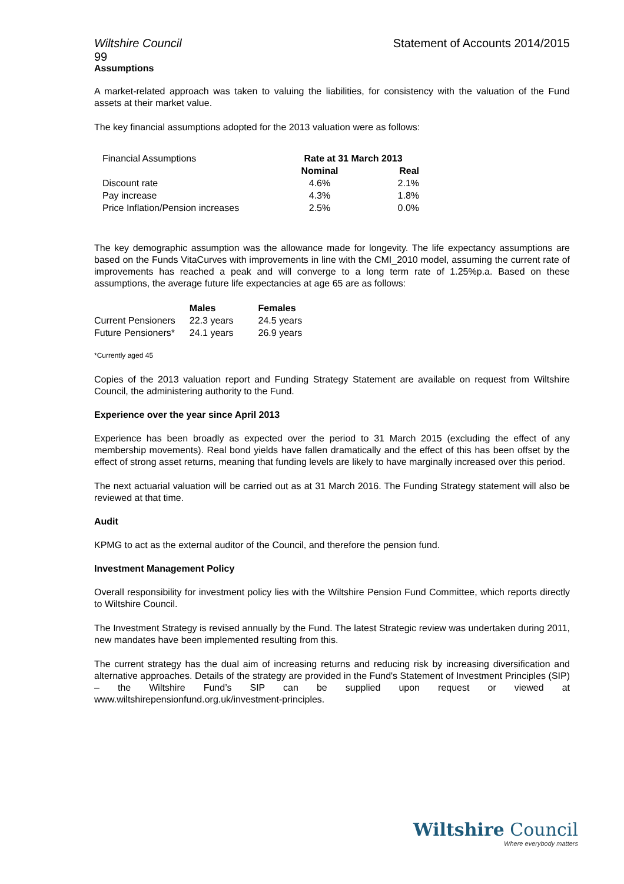Wiltshire Council Statement of Accounts 2014/2015
99
Assumptions
A market-related approach was taken to valuing the liabilities, for consistency with the valuation of the Fund assets at their market value.
The key financial assumptions adopted for the 2013 valuation were as follows:
| Financial Assumptions | Rate at 31 March 2013 | |
| | Nominal | Real |
| Discount rate | 4.6% | 2.1% |
| Pay increase | 4.3% | 1.8% |
| Price Inflation/Pension increases | 2.5% | 0.0% |
The key demographic assumption was the allowance made for longevity. The life expectancy assumptions are based on the Funds VitaCurves with improvements in line with the CMI_2010 model, assuming the current rate of improvements has reached a peak and will converge to a long term rate of 1.25%p.a. Based on these assumptions, the average future life expectancies at age 65 are as follows:
| | Males | Females |
| Current Pensioners | 22.3 years | 24.5 years |
| Future Pensioners* | 24.1 years | 26.9 years |
*Currently aged 45
Copies of the 2013 valuation report and Funding Strategy Statement are available on request from Wiltshire Council, the administering authority to the Fund.
Experience over the year since April 2013
Experience has been broadly as expected over the period to 31 March 2015 (excluding the effect of any membership movements). Real bond yields have fallen dramatically and the effect of this has been offset by the effect of strong asset returns, meaning that funding levels are likely to have marginally increased over this period.
The next actuarial valuation will be carried out as at 31 March 2016. The Funding Strategy statement will also be reviewed at that time.
Audit
KPMG to act as the external auditor of the Council, and therefore the pension fund.
Investment Management Policy
Overall responsibility for investment policy lies with the Wiltshire Pension Fund Committee, which reports directly to Wiltshire Council.
The Investment Strategy is revised annually by the Fund. The latest Strategic review was undertaken during 2011, new mandates have been implemented resulting from this.
The current strategy has the dual aim of increasing returns and reducing risk by increasing diversification and alternative approaches. Details of the strategy are provided in the Fund's Statement of Investment Principles (SIP) – the Wiltshire Fund’s SIP can be supplied upon request or viewed at www.wiltshirepensionfund.org.uk/investment-principles.
Wiltshire Council
Where everybody matters